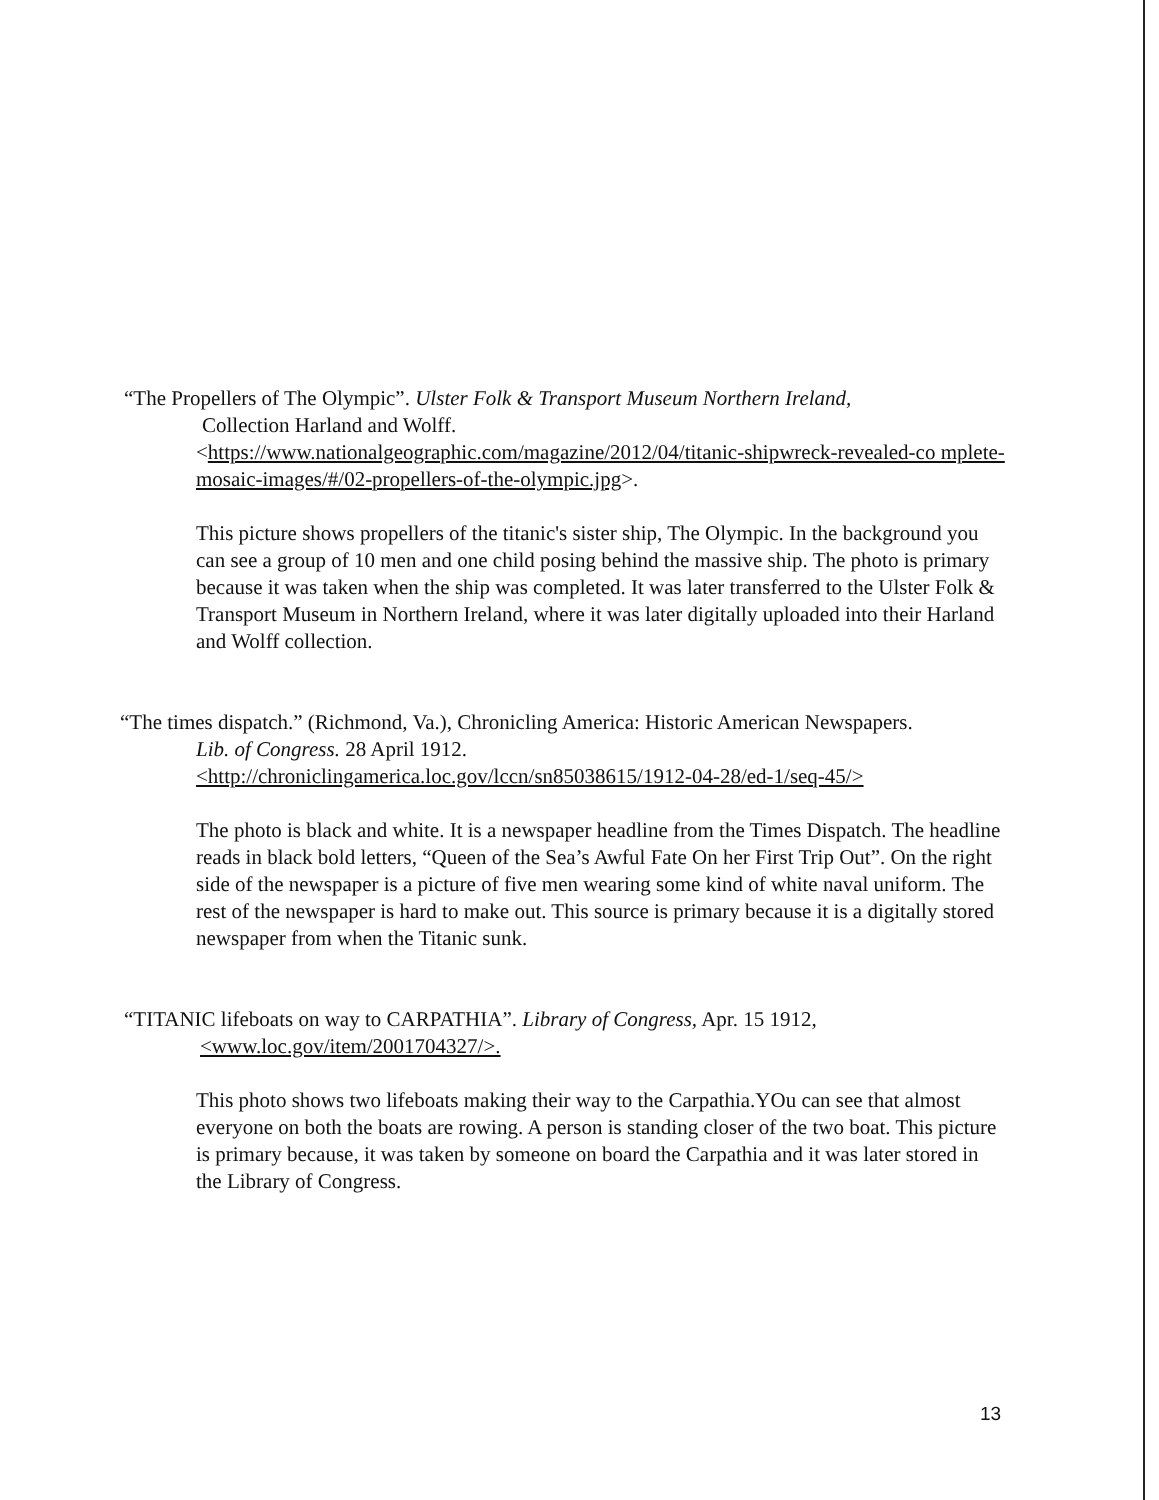“The Propellers of The Olympic”. Ulster Folk & Transport Museum Northern Ireland,
Collection Harland and Wolff.
<https://www.nationalgeographic.com/magazine/2012/04/titanic-shipwreck-revealed-co mplete-mosaic-images/#/02-propellers-of-the-olympic.jpg>.
This picture shows propellers of the titanic's sister ship, The Olympic. In the background you can see a group of 10 men and one child posing behind the massive ship. The photo is primary because it was taken when the ship was completed. It was later transferred to the Ulster Folk & Transport Museum in Northern Ireland, where it was later digitally uploaded into their Harland and Wolff collection.
“The times dispatch.” (Richmond, Va.), Chronicling America: Historic American Newspapers.
Lib. of Congress. 28 April 1912.
<http://chroniclingamerica.loc.gov/lccn/sn85038615/1912-04-28/ed-1/seq-45/>
The photo is black and white. It is a newspaper headline from the Times Dispatch. The headline reads in black bold letters, “Queen of the Sea’s Awful Fate On her First Trip Out”. On the right side of the newspaper is a picture of five men wearing some kind of white naval uniform. The rest of the newspaper is hard to make out. This source is primary because it is a digitally stored newspaper from when the Titanic sunk.
“TITANIC lifeboats on way to CARPATHIA”. Library of Congress, Apr. 15 1912,
<www.loc.gov/item/2001704327/>.
This photo shows two lifeboats making their way to the Carpathia.YOu can see that almost everyone on both the boats are rowing. A person is standing closer of the two boat. This picture is primary because, it was taken by someone on board the Carpathia and it was later stored in the Library of Congress.
13